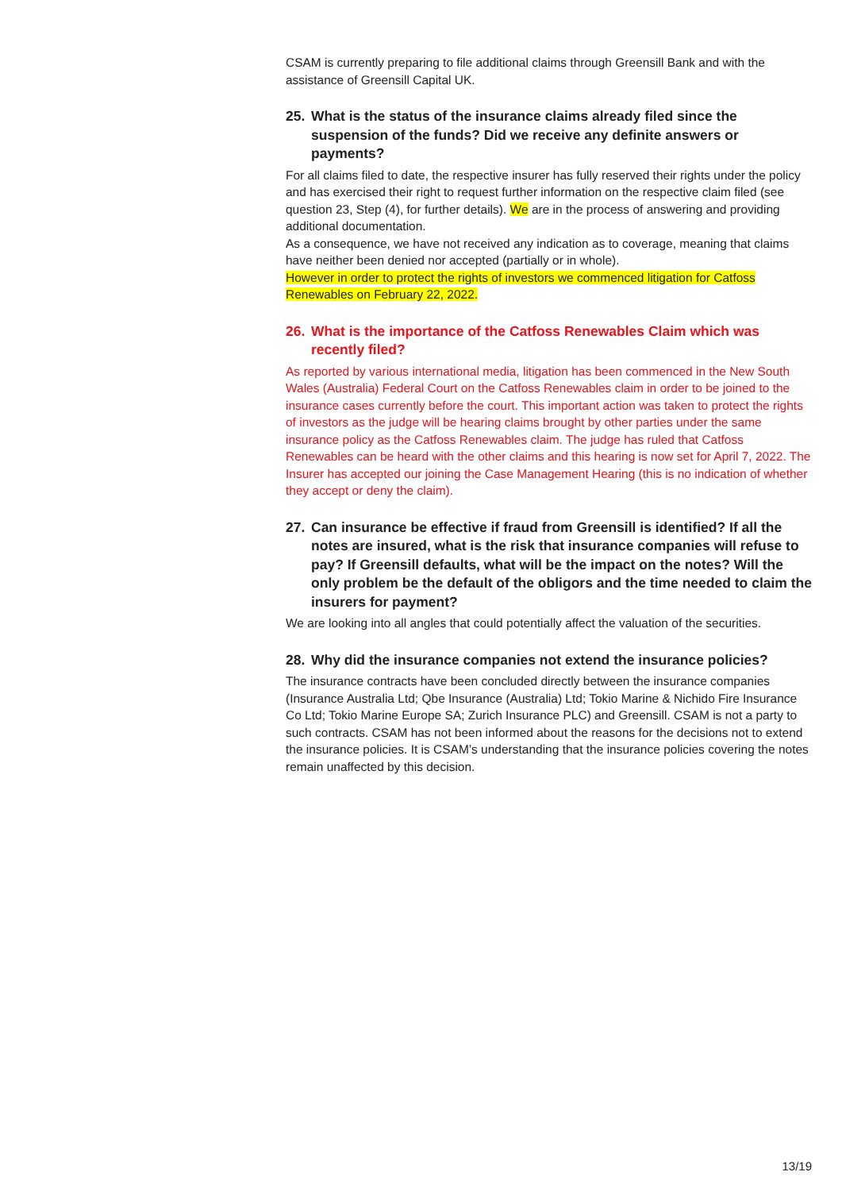CSAM is currently preparing to file additional claims through Greensill Bank and with the assistance of Greensill Capital UK.
25. What is the status of the insurance claims already filed since the suspension of the funds? Did we receive any definite answers or payments?
For all claims filed to date, the respective insurer has fully reserved their rights under the policy and has exercised their right to request further information on the respective claim filed (see question 23, Step (4), for further details). We are in the process of answering and providing additional documentation.
As a consequence, we have not received any indication as to coverage, meaning that claims have neither been denied nor accepted (partially or in whole).
However in order to protect the rights of investors we commenced litigation for Catfoss Renewables on February 22, 2022.
26. What is the importance of the Catfoss Renewables Claim which was recently filed?
As reported by various international media, litigation has been commenced in the New South Wales (Australia) Federal Court on the Catfoss Renewables claim in order to be joined to the insurance cases currently before the court. This important action was taken to protect the rights of investors as the judge will be hearing claims brought by other parties under the same insurance policy as the Catfoss Renewables claim. The judge has ruled that Catfoss Renewables can be heard with the other claims and this hearing is now set for April 7, 2022. The Insurer has accepted our joining the Case Management Hearing (this is no indication of whether they accept or deny the claim).
27. Can insurance be effective if fraud from Greensill is identified? If all the notes are insured, what is the risk that insurance companies will refuse to pay? If Greensill defaults, what will be the impact on the notes? Will the only problem be the default of the obligors and the time needed to claim the insurers for payment?
We are looking into all angles that could potentially affect the valuation of the securities.
28. Why did the insurance companies not extend the insurance policies?
The insurance contracts have been concluded directly between the insurance companies (Insurance Australia Ltd; Qbe Insurance (Australia) Ltd; Tokio Marine & Nichido Fire Insurance Co Ltd; Tokio Marine Europe SA; Zurich Insurance PLC) and Greensill. CSAM is not a party to such contracts. CSAM has not been informed about the reasons for the decisions not to extend the insurance policies. It is CSAM’s understanding that the insurance policies covering the notes remain unaffected by this decision.
13/19